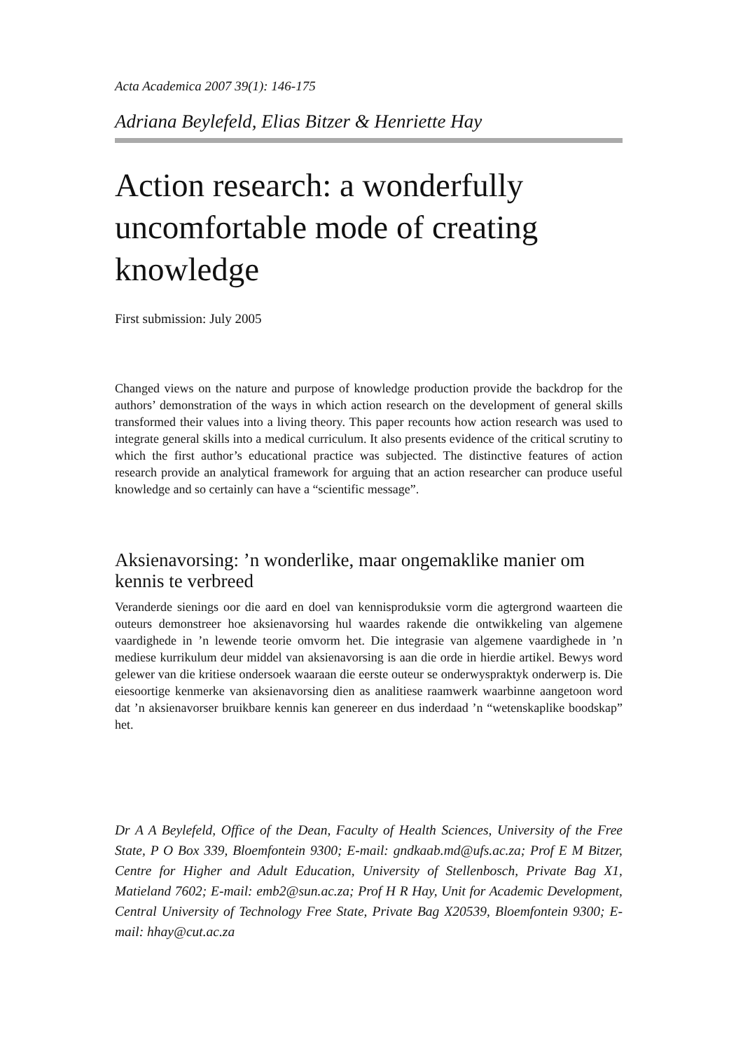Acta Academica 2007 39(1): 146-175
Adriana Beylefeld, Elias Bitzer & Henriette Hay
Action research: a wonderfully uncomfortable mode of creating knowledge
First submission: July 2005
Changed views on the nature and purpose of knowledge production provide the backdrop for the authors’ demonstration of the ways in which action research on the development of general skills transformed their values into a living theory. This paper recounts how action research was used to integrate general skills into a medical curriculum. It also presents evidence of the critical scrutiny to which the first author’s educational practice was subjected. The distinctive features of action research provide an analytical framework for arguing that an action researcher can produce useful knowledge and so certainly can have a “scientific message”.
Aksienavorsing: ’n wonderlike, maar ongemaklike manier om kennis te verbreed
Veranderde sienings oor die aard en doel van kennisproduksie vorm die agtergrond waarteen die outeurs demonstreer hoe aksienavorsing hul waardes rakende die ontwikkeling van algemene vaardighede in ’n lewende teorie omvorm het. Die integrasie van algemene vaardighede in ’n mediese kurrikulum deur middel van aksienavorsing is aan die orde in hierdie artikel. Bewys word gelewer van die kritiese ondersoek waaraan die eerste outeur se onderwyspraktyk onderwerp is. Die eiesoortige kenmerke van aksienavorsing dien as analitiese raamwerk waarbinne aangetoon word dat ’n aksienavorser bruikbare kennis kan genereer en dus inderdaad ’n “wetenskaplike boodskap” het.
Dr A A Beylefeld, Office of the Dean, Faculty of Health Sciences, University of the Free State, P O Box 339, Bloemfontein 9300; E-mail: gndkaab.md@ufs.ac.za; Prof E M Bitzer, Centre for Higher and Adult Education, University of Stellenbosch, Private Bag X1, Matieland 7602; E-mail: emb2@sun.ac.za; Prof H R Hay, Unit for Academic Development, Central University of Technology Free State, Private Bag X20539, Bloemfontein 9300; E-mail: hhay@cut.ac.za